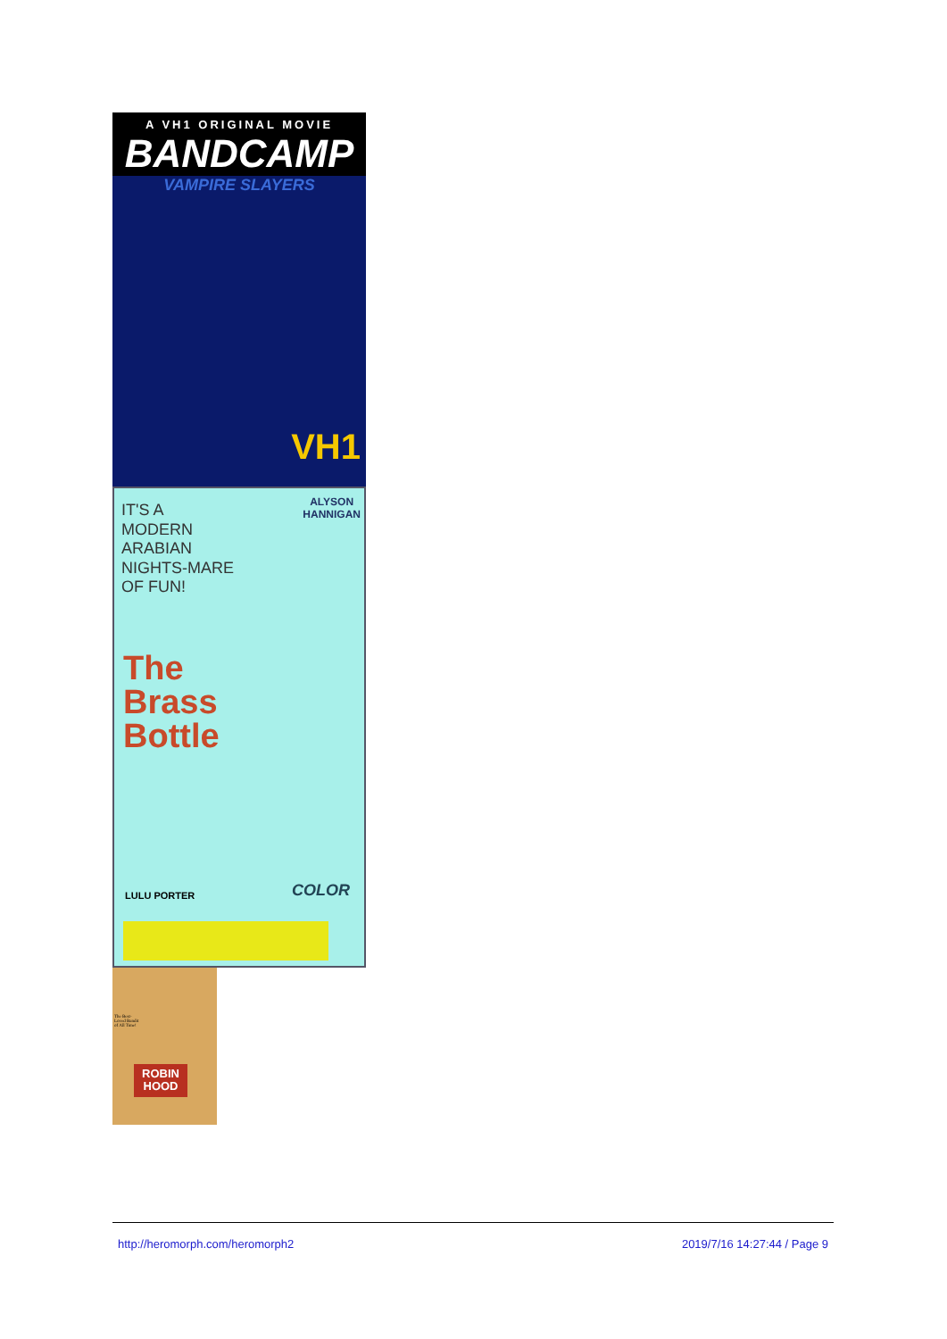A VH1 ORIGINAL MOVIE
BANDCAMP
VAMPIRE SLAYERS
VH1
IT'S A MODERN ARABIAN NIGHTS-MARE OF FUN!
ALYSON
HANNIGAN
The
Brass
Bottle
LULU PORTER COLOR
The Best-Loved Bandit of All Time!
ROBIN
HOOD
http://heromorph.com/heromorph2 2019/7/16 14:27:44 / Page 9